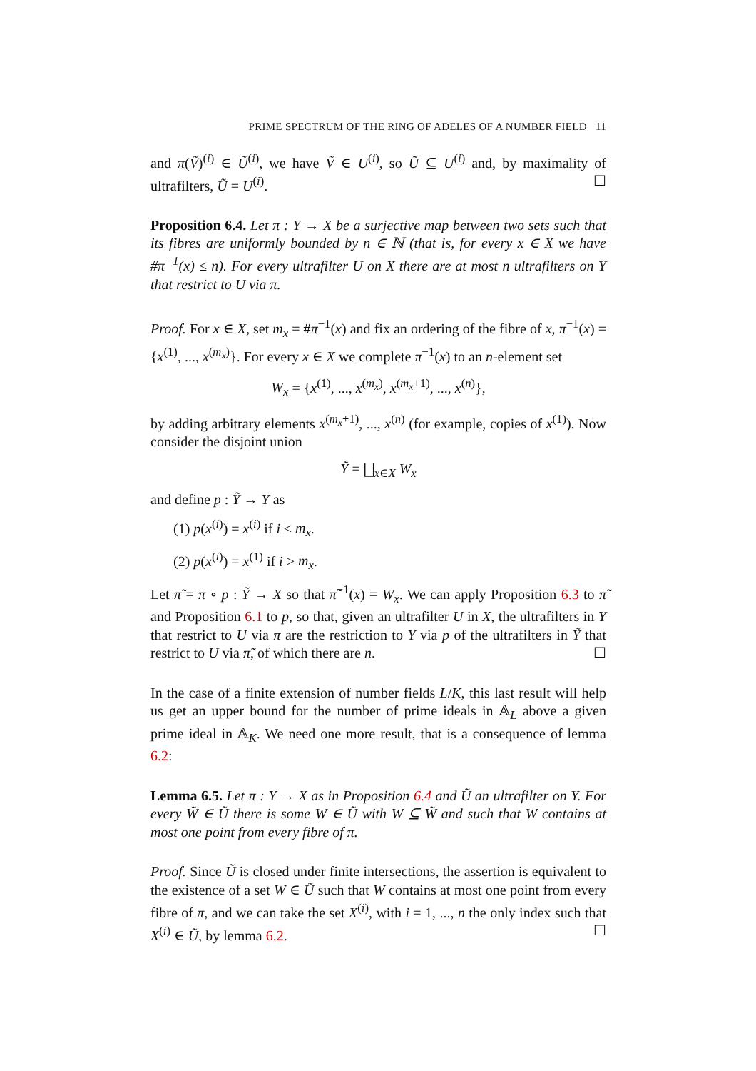PRIME SPECTRUM OF THE RING OF ADELES OF A NUMBER FIELD 11
and π(Ṽ)<sup>(i)</sup> ∈ Ũ<sup>(i)</sup>, we have Ṽ ∈ U<sup>(i)</sup>, so Ũ ⊆ U<sup>(i)</sup> and, by maximality of ultrafilters, Ũ = U<sup>(i)</sup>. ☐
Proposition 6.4. Let π : Y → X be a surjective map between two sets such that its fibres are uniformly bounded by n ∈ ℕ (that is, for every x ∈ X we have #π<sup>−1</sup>(x) ≤ n). For every ultrafilter U on X there are at most n ultrafilters on Y that restrict to U via π.
Proof. For x ∈ X, set m<sub>x</sub> = #π<sup>−1</sup>(x) and fix an ordering of the fibre of x, π<sup>−1</sup>(x) = {x<sup>(1)</sup>, ..., x<sup>(m<sub>x</sub>)</sup>}. For every x ∈ X we complete π<sup>−1</sup>(x) to an n-element set
W<sub>x</sub> = {x<sup>(1)</sup>, ..., x<sup>(m<sub>x</sub>)</sup>, x<sup>(m<sub>x</sub>+1)</sup>, ..., x<sup>(n)</sup>},
by adding arbitrary elements x<sup>(m<sub>x</sub>+1)</sup>, ..., x<sup>(n)</sup> (for example, copies of x<sup>(1)</sup>). Now consider the disjoint union
Ỹ = ⨆<sub>x∈X</sub> W<sub>x</sub>
and define p : Ỹ → Y as
(1) p(x<sup>(i)</sup>) = x<sup>(i)</sup> if i ≤ m<sub>x</sub>.
(2) p(x<sup>(i)</sup>) = x<sup>(1)</sup> if i > m<sub>x</sub>.
Let π̃ = π ∘ p : Ỹ → X so that π̃<sup>−1</sup>(x) = W<sub>x</sub>. We can apply Proposition 6.3 to π̃ and Proposition 6.1 to p, so that, given an ultrafilter U in X, the ultrafilters in Y that restrict to U via π are the restriction to Y via p of the ultrafilters in Ỹ that restrict to U via π̃, of which there are n. ☐
In the case of a finite extension of number fields L/K, this last result will help us get an upper bound for the number of prime ideals in 𝔸<sub>L</sub> above a given prime ideal in 𝔸<sub>K</sub>. We need one more result, that is a consequence of lemma 6.2:
Lemma 6.5. Let π : Y → X as in Proposition 6.4 and Ũ an ultrafilter on Y. For every W̃ ∈ Ũ there is some W ∈ Ũ with W ⊆ W̃ and such that W contains at most one point from every fibre of π.
Proof. Since Ũ is closed under finite intersections, the assertion is equivalent to the existence of a set W ∈ Ũ such that W contains at most one point from every fibre of π, and we can take the set X<sup>(i)</sup>, with i = 1, ..., n the only index such that X<sup>(i)</sup> ∈ Ũ, by lemma 6.2. ☐